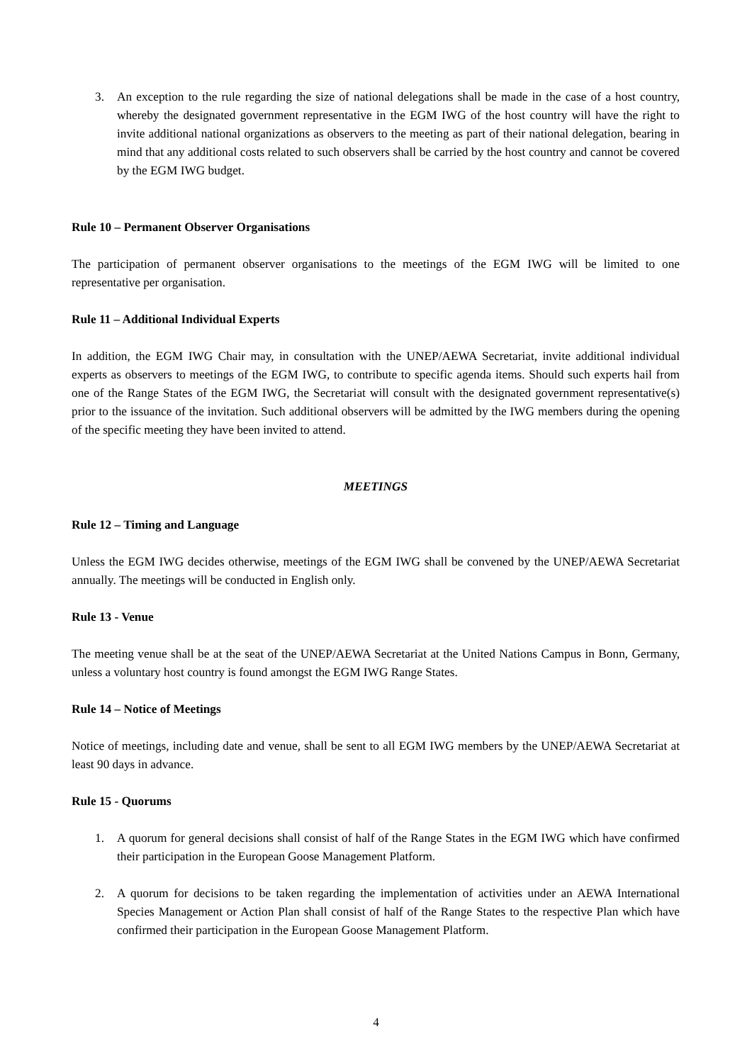3. An exception to the rule regarding the size of national delegations shall be made in the case of a host country, whereby the designated government representative in the EGM IWG of the host country will have the right to invite additional national organizations as observers to the meeting as part of their national delegation, bearing in mind that any additional costs related to such observers shall be carried by the host country and cannot be covered by the EGM IWG budget.
Rule 10 – Permanent Observer Organisations
The participation of permanent observer organisations to the meetings of the EGM IWG will be limited to one representative per organisation.
Rule 11 – Additional Individual Experts
In addition, the EGM IWG Chair may, in consultation with the UNEP/AEWA Secretariat, invite additional individual experts as observers to meetings of the EGM IWG, to contribute to specific agenda items. Should such experts hail from one of the Range States of the EGM IWG, the Secretariat will consult with the designated government representative(s) prior to the issuance of the invitation. Such additional observers will be admitted by the IWG members during the opening of the specific meeting they have been invited to attend.
MEETINGS
Rule 12 – Timing and Language
Unless the EGM IWG decides otherwise, meetings of the EGM IWG shall be convened by the UNEP/AEWA Secretariat annually. The meetings will be conducted in English only.
Rule 13 - Venue
The meeting venue shall be at the seat of the UNEP/AEWA Secretariat at the United Nations Campus in Bonn, Germany, unless a voluntary host country is found amongst the EGM IWG Range States.
Rule 14 – Notice of Meetings
Notice of meetings, including date and venue, shall be sent to all EGM IWG members by the UNEP/AEWA Secretariat at least 90 days in advance.
Rule 15 - Quorums
1. A quorum for general decisions shall consist of half of the Range States in the EGM IWG which have confirmed their participation in the European Goose Management Platform.
2. A quorum for decisions to be taken regarding the implementation of activities under an AEWA International Species Management or Action Plan shall consist of half of the Range States to the respective Plan which have confirmed their participation in the European Goose Management Platform.
4